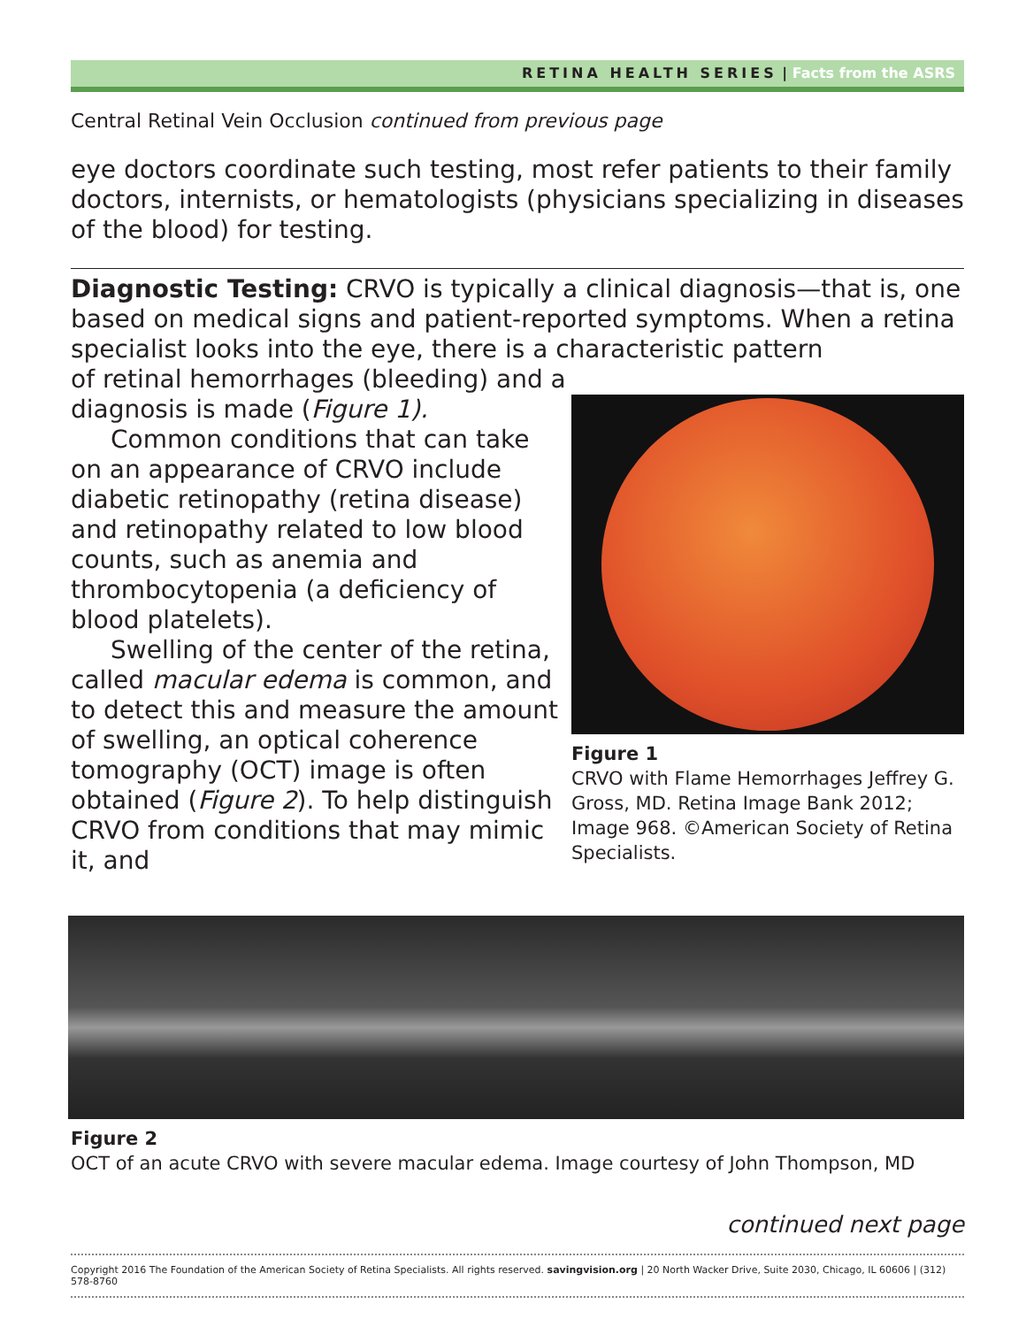RETINA HEALTH SERIES | Facts from the ASRS
Central Retinal Vein Occlusion continued from previous page
eye doctors coordinate such testing, most refer patients to their family doctors, internists, or hematologists (physicians specializing in diseases of the blood) for testing.
Diagnostic Testing: CRVO is typically a clinical diagnosis—that is, one based on medical signs and patient-reported symptoms. When a retina specialist looks into the eye, there is a characteristic pattern
of retinal hemorrhages (bleeding) and a diagnosis is made (Figure 1).
Common conditions that can take on an appearance of CRVO include diabetic retinopathy (retina disease) and retinopathy related to low blood counts, such as anemia and thrombocytopenia (a deficiency of blood platelets).
Swelling of the center of the retina, called macular edema is common, and to detect this and measure the amount of swelling, an optical coherence tomography (OCT) image is often obtained (Figure 2). To help distinguish CRVO from conditions that may mimic it, and
Figure 1
CRVO with Flame Hemorrhages Jeffrey G. Gross, MD. Retina Image Bank 2012; Image 968. ©American Society of Retina Specialists.
Figure 2
OCT of an acute CRVO with severe macular edema. Image courtesy of John Thompson, MD
continued next page
Copyright 2016 The Foundation of the American Society of Retina Specialists. All rights reserved. savingvision.org | 20 North Wacker Drive, Suite 2030, Chicago, IL 60606 | (312) 578-8760